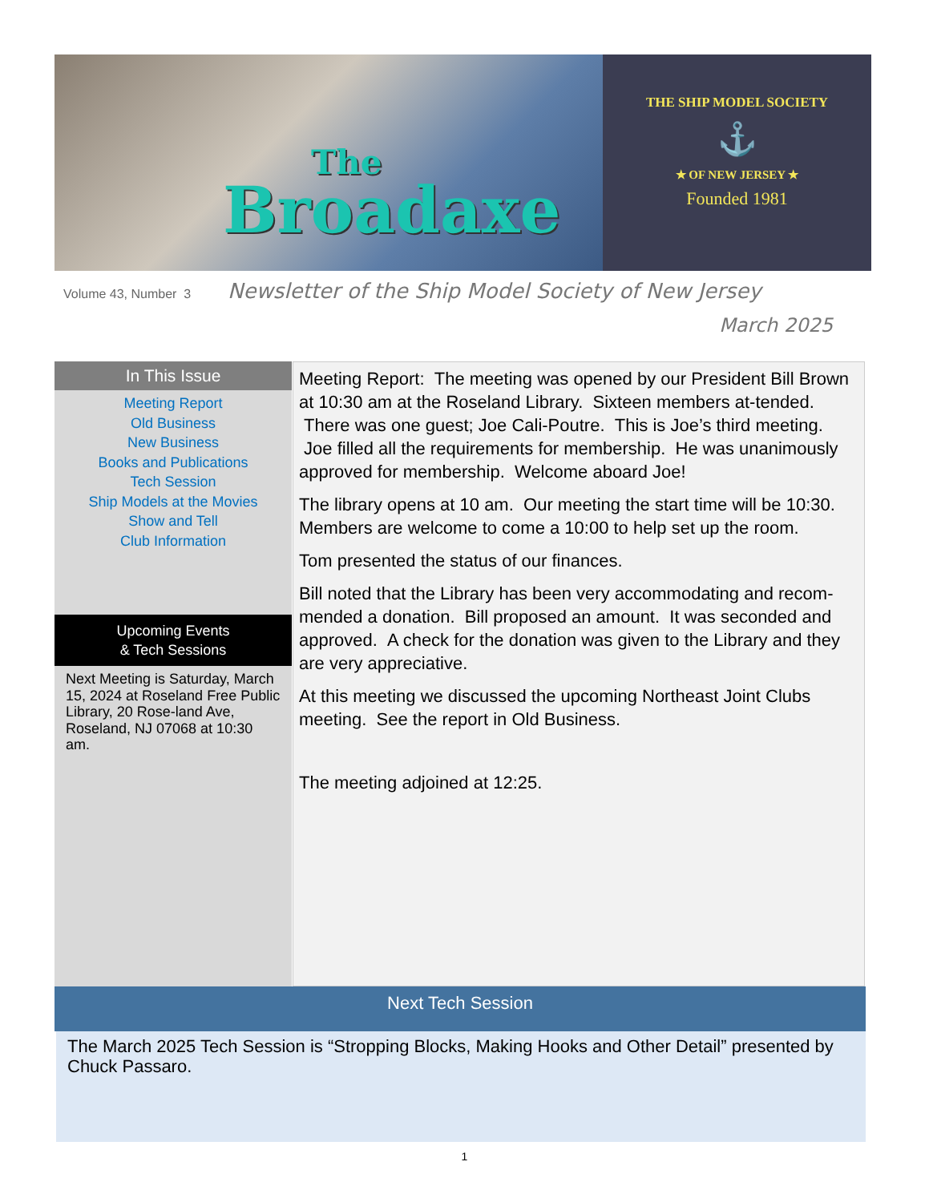The
Broadaxe
THE SHIP MODEL SOCIETY
⚓
★ OF NEW JERSEY ★
Founded 1981
Volume 43, Number 3 Newsletter of the Ship Model Society of New Jersey
March 2025
In This Issue
Meeting Report
Old Business
New Business
Books and Publications
Tech Session
Ship Models at the Movies
Show and Tell
Club Information
Upcoming Events
& Tech Sessions
Next Meeting is Saturday, March 15, 2024 at Roseland Free Public Library, 20 Rose-land Ave, Roseland, NJ 07068 at 10:30 am.
Meeting Report: The meeting was opened by our President Bill Brown at 10:30 am at the Roseland Library. Sixteen members at-tended. There was one guest; Joe Cali-Poutre. This is Joe’s third meeting. Joe filled all the requirements for membership. He was unanimously approved for membership. Welcome aboard Joe!
The library opens at 10 am. Our meeting the start time will be 10:30. Members are welcome to come a 10:00 to help set up the room.
Tom presented the status of our finances.
Bill noted that the Library has been very accommodating and recom-mended a donation. Bill proposed an amount. It was seconded and approved. A check for the donation was given to the Library and they are very appreciative.
At this meeting we discussed the upcoming Northeast Joint Clubs meeting. See the report in Old Business.
The meeting adjoined at 12:25.
Next Tech Session
The March 2025 Tech Session is “Stropping Blocks, Making Hooks and Other Detail” presented by Chuck Passaro.
1